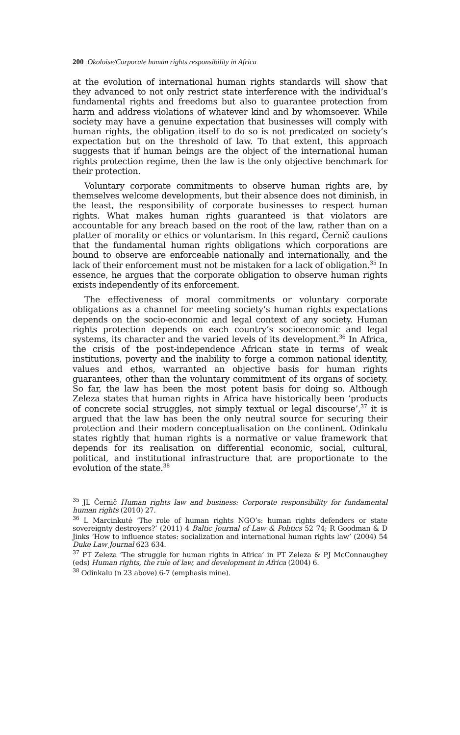200 Okoloise/Corporate human rights responsibility in Africa
at the evolution of international human rights standards will show that they advanced to not only restrict state interference with the individual’s fundamental rights and freedoms but also to guarantee protection from harm and address violations of whatever kind and by whomsoever. While society may have a genuine expectation that businesses will comply with human rights, the obligation itself to do so is not predicated on society’s expectation but on the threshold of law. To that extent, this approach suggests that if human beings are the object of the international human rights protection regime, then the law is the only objective benchmark for their protection.
Voluntary corporate commitments to observe human rights are, by themselves welcome developments, but their absence does not diminish, in the least, the responsibility of corporate businesses to respect human rights. What makes human rights guaranteed is that violators are accountable for any breach based on the root of the law, rather than on a platter of morality or ethics or voluntarism. In this regard, Černič cautions that the fundamental human rights obligations which corporations are bound to observe are enforceable nationally and internationally, and the lack of their enforcement must not be mistaken for a lack of obligation.<sup>35</sup> In essence, he argues that the corporate obligation to observe human rights exists independently of its enforcement.
The effectiveness of moral commitments or voluntary corporate obligations as a channel for meeting society’s human rights expectations depends on the socio-economic and legal context of any society. Human rights protection depends on each country’s socioeconomic and legal systems, its character and the varied levels of its development.<sup>36</sup> In Africa, the crisis of the post-independence African state in terms of weak institutions, poverty and the inability to forge a common national identity, values and ethos, warranted an objective basis for human rights guarantees, other than the voluntary commitment of its organs of society. So far, the law has been the most potent basis for doing so. Although Zeleza states that human rights in Africa have historically been ‘products of concrete social struggles, not simply textual or legal discourse’,<sup>37</sup> it is argued that the law has been the only neutral source for securing their protection and their modern conceptualisation on the continent. Odinkalu states rightly that human rights is a normative or value framework that depends for its realisation on differential economic, social, cultural, political, and institutional infrastructure that are proportionate to the evolution of the state.<sup>38</sup>
<sup>35</sup> JL Černič Human rights law and business: Corporate responsibility for fundamental human rights (2010) 27.
<sup>36</sup> L Marcinkutė ‘The role of human rights NGO’s: human rights defenders or state sovereignty destroyers?’ (2011) 4 Baltic Journal of Law & Politics 52 74; R Goodman & D Jinks ‘How to influence states: socialization and international human rights law’ (2004) 54 Duke Law Journal 623 634.
<sup>37</sup> PT Zeleza ‘The struggle for human rights in Africa’ in PT Zeleza & PJ McConnaughey (eds) Human rights, the rule of law, and development in Africa (2004) 6.
<sup>38</sup> Odinkalu (n 23 above) 6-7 (emphasis mine).